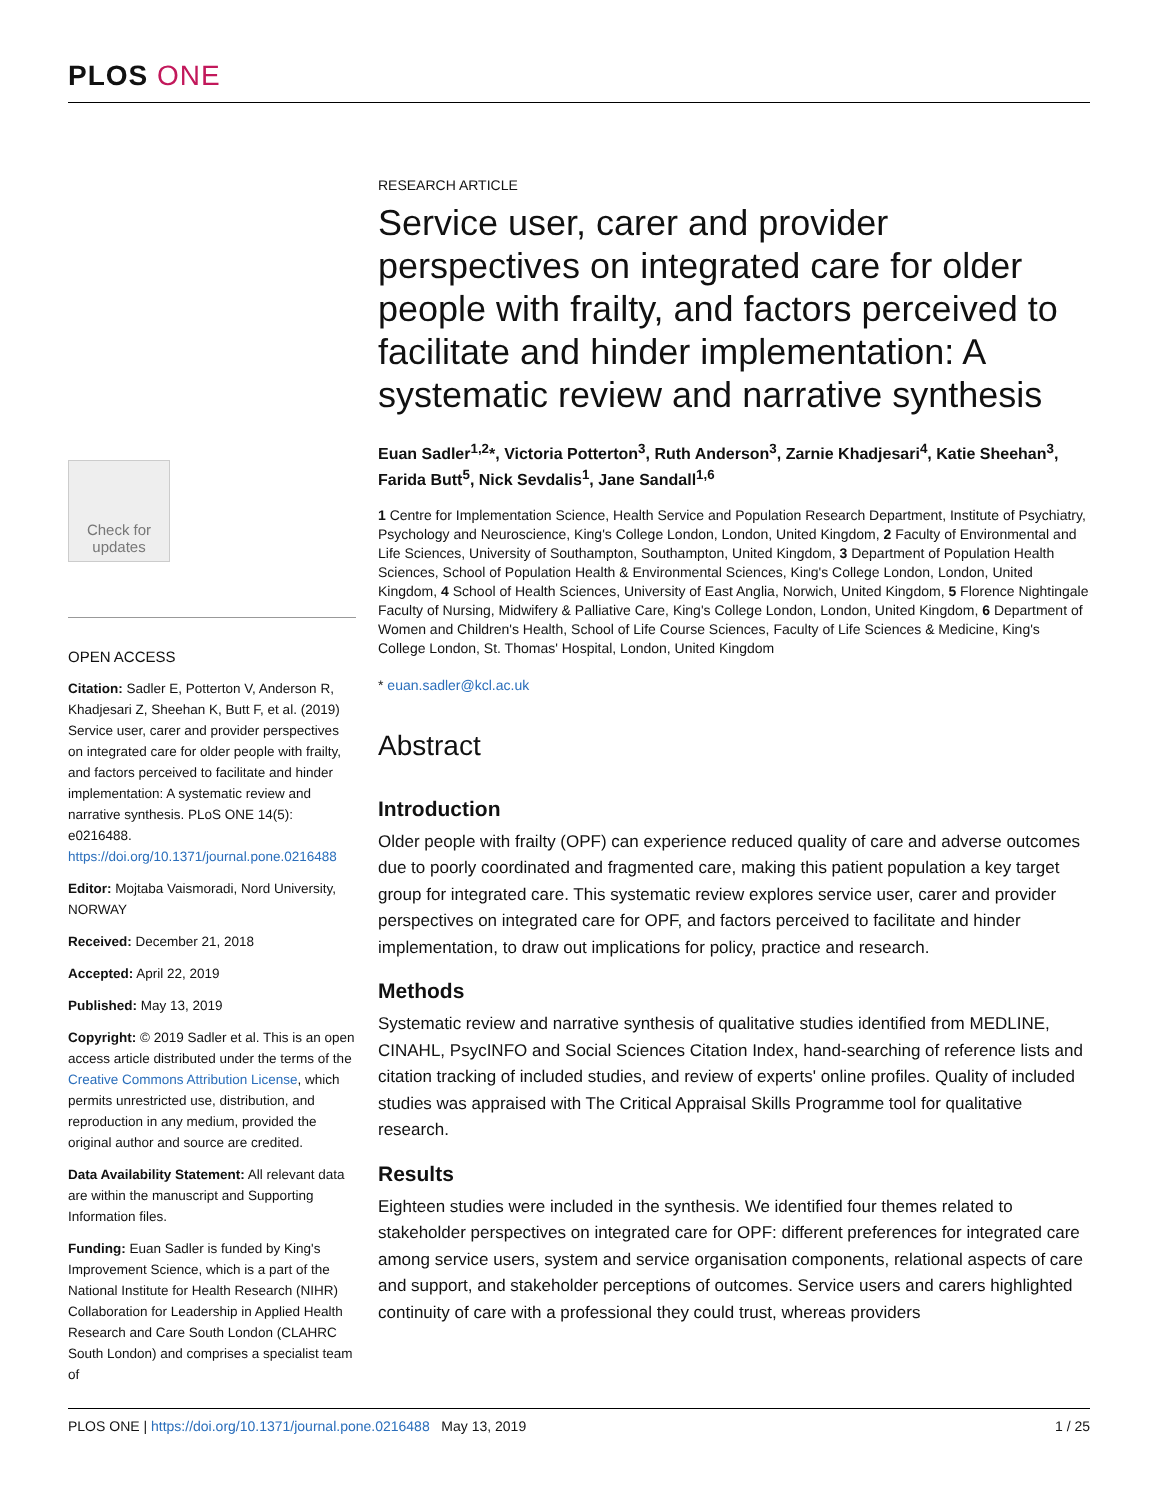PLOS ONE
Check for
updates
OPEN ACCESS
Citation: Sadler E, Potterton V, Anderson R, Khadjesari Z, Sheehan K, Butt F, et al. (2019) Service user, carer and provider perspectives on integrated care for older people with frailty, and factors perceived to facilitate and hinder implementation: A systematic review and narrative synthesis. PLoS ONE 14(5): e0216488. https://doi.org/10.1371/journal.pone.0216488
Editor: Mojtaba Vaismoradi, Nord University, NORWAY
Received: December 21, 2018
Accepted: April 22, 2019
Published: May 13, 2019
Copyright: © 2019 Sadler et al. This is an open access article distributed under the terms of the Creative Commons Attribution License, which permits unrestricted use, distribution, and reproduction in any medium, provided the original author and source are credited.
Data Availability Statement: All relevant data are within the manuscript and Supporting Information files.
Funding: Euan Sadler is funded by King's Improvement Science, which is a part of the National Institute for Health Research (NIHR) Collaboration for Leadership in Applied Health Research and Care South London (CLAHRC South London) and comprises a specialist team of
RESEARCH ARTICLE
Service user, carer and provider perspectives on integrated care for older people with frailty, and factors perceived to facilitate and hinder implementation: A systematic review and narrative synthesis
Euan Sadler<sup>1,2</sup>*, Victoria Potterton<sup>3</sup>, Ruth Anderson<sup>3</sup>, Zarnie Khadjesari<sup>4</sup>, Katie Sheehan<sup>3</sup>, Farida Butt<sup>5</sup>, Nick Sevdalis<sup>1</sup>, Jane Sandall<sup>1,6</sup>
1 Centre for Implementation Science, Health Service and Population Research Department, Institute of Psychiatry, Psychology and Neuroscience, King's College London, London, United Kingdom, 2 Faculty of Environmental and Life Sciences, University of Southampton, Southampton, United Kingdom, 3 Department of Population Health Sciences, School of Population Health & Environmental Sciences, King's College London, London, United Kingdom, 4 School of Health Sciences, University of East Anglia, Norwich, United Kingdom, 5 Florence Nightingale Faculty of Nursing, Midwifery & Palliative Care, King's College London, London, United Kingdom, 6 Department of Women and Children's Health, School of Life Course Sciences, Faculty of Life Sciences & Medicine, King's College London, St. Thomas' Hospital, London, United Kingdom
* euan.sadler@kcl.ac.uk
Abstract
Introduction
Older people with frailty (OPF) can experience reduced quality of care and adverse outcomes due to poorly coordinated and fragmented care, making this patient population a key target group for integrated care. This systematic review explores service user, carer and provider perspectives on integrated care for OPF, and factors perceived to facilitate and hinder implementation, to draw out implications for policy, practice and research.
Methods
Systematic review and narrative synthesis of qualitative studies identified from MEDLINE, CINAHL, PsycINFO and Social Sciences Citation Index, hand-searching of reference lists and citation tracking of included studies, and review of experts' online profiles. Quality of included studies was appraised with The Critical Appraisal Skills Programme tool for qualitative research.
Results
Eighteen studies were included in the synthesis. We identified four themes related to stakeholder perspectives on integrated care for OPF: different preferences for integrated care among service users, system and service organisation components, relational aspects of care and support, and stakeholder perceptions of outcomes. Service users and carers highlighted continuity of care with a professional they could trust, whereas providers
PLOS ONE | https://doi.org/10.1371/journal.pone.0216488 May 13, 2019 1 / 25